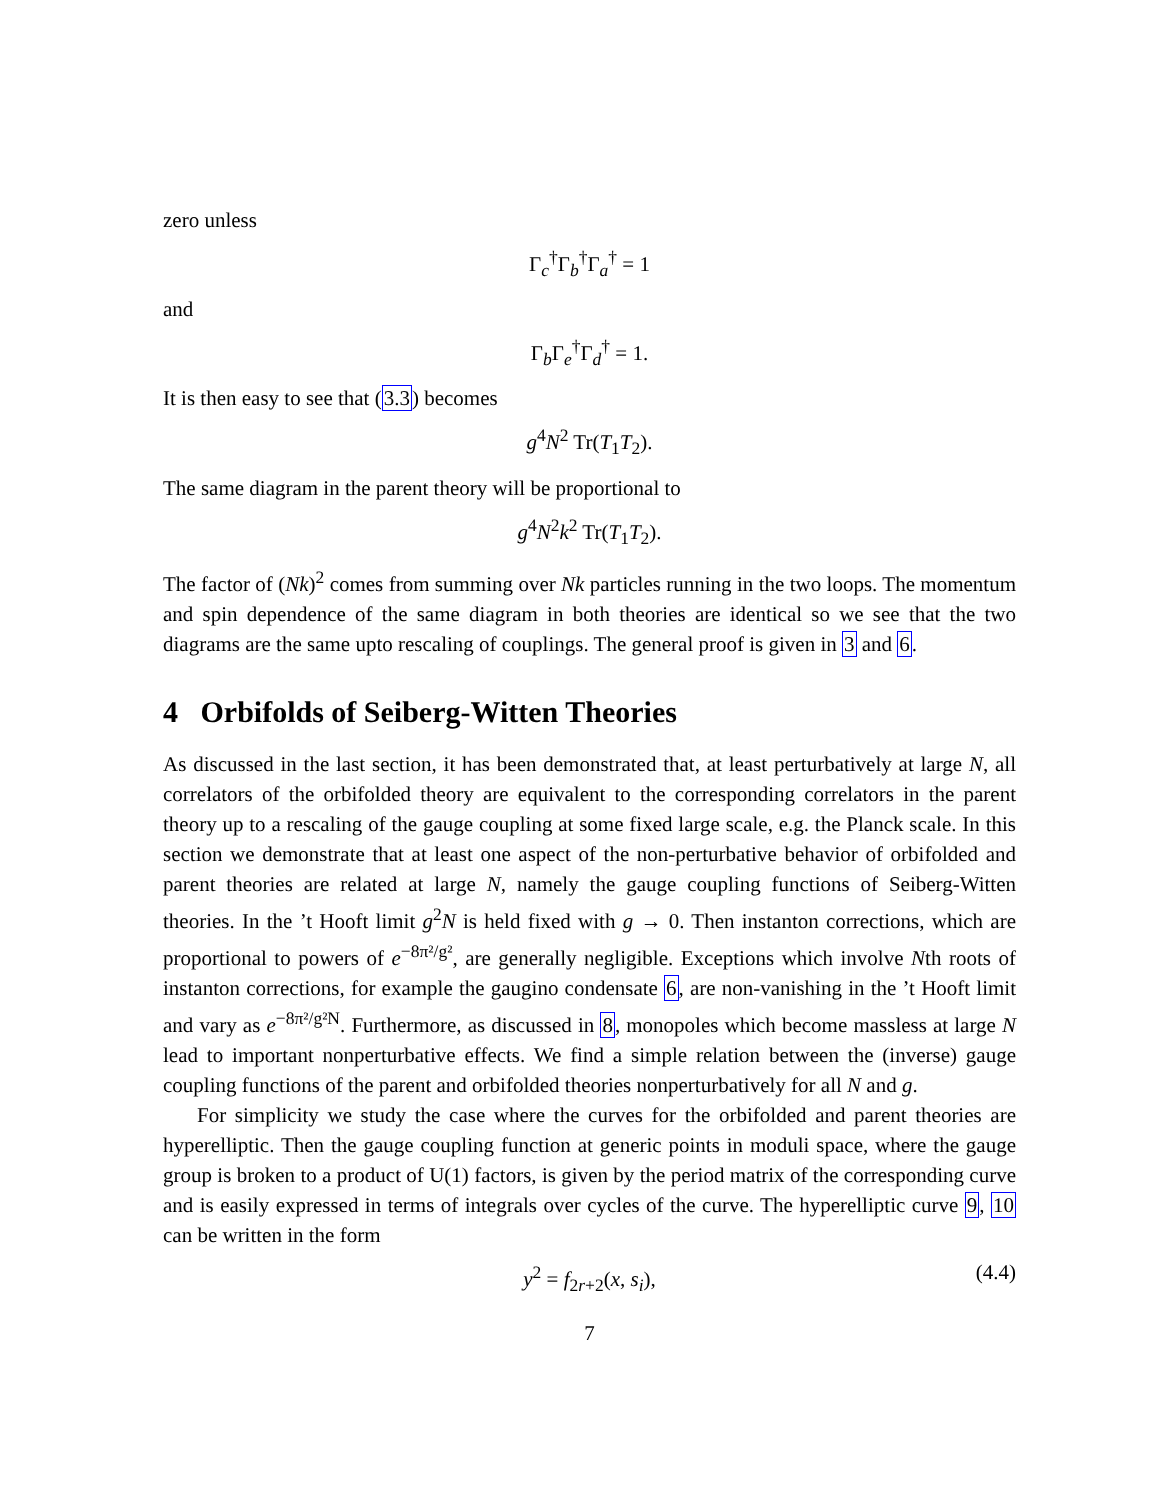zero unless
Γ<sub>c</sub><sup>†</sup>Γ<sub>b</sub><sup>†</sup>Γ<sub>a</sub><sup>†</sup> = 1
and
Γ<sub>b</sub>Γ<sub>e</sub><sup>†</sup>Γ<sub>d</sub><sup>†</sup> = 1.
It is then easy to see that (3.3) becomes
g<sup>4</sup>N<sup>2</sup> Tr(T<sub>1</sub>T<sub>2</sub>).
The same diagram in the parent theory will be proportional to
g<sup>4</sup>N<sup>2</sup>k<sup>2</sup> Tr(T<sub>1</sub>T<sub>2</sub>).
The factor of (Nk)<sup>2</sup> comes from summing over Nk particles running in the two loops. The momentum and spin dependence of the same diagram in both theories are identical so we see that the two diagrams are the same upto rescaling of couplings. The general proof is given in 3 and 6.
4 Orbifolds of Seiberg-Witten Theories
As discussed in the last section, it has been demonstrated that, at least perturbatively at large N, all correlators of the orbifolded theory are equivalent to the corresponding correlators in the parent theory up to a rescaling of the gauge coupling at some fixed large scale, e.g. the Planck scale. In this section we demonstrate that at least one aspect of the non-perturbative behavior of orbifolded and parent theories are related at large N, namely the gauge coupling functions of Seiberg-Witten theories. In the ’t Hooft limit g<sup>2</sup>N is held fixed with g → 0. Then instanton corrections, which are proportional to powers of e<sup>−8π²/g²</sup>, are generally negligible. Exceptions which involve Nth roots of instanton corrections, for example the gaugino condensate 6, are non-vanishing in the ’t Hooft limit and vary as e<sup>−8π²/g²N</sup>. Furthermore, as discussed in 8, monopoles which become massless at large N lead to important nonperturbative effects. We find a simple relation between the (inverse) gauge coupling functions of the parent and orbifolded theories nonperturbatively for all N and g.
For simplicity we study the case where the curves for the orbifolded and parent theories are hyperelliptic. Then the gauge coupling function at generic points in moduli space, where the gauge group is broken to a product of U(1) factors, is given by the period matrix of the corresponding curve and is easily expressed in terms of integrals over cycles of the curve. The hyperelliptic curve 9, 10 can be written in the form
y<sup>2</sup> = f<sub>2r+2</sub>(x, s<sub>i</sub>), (4.4)
7